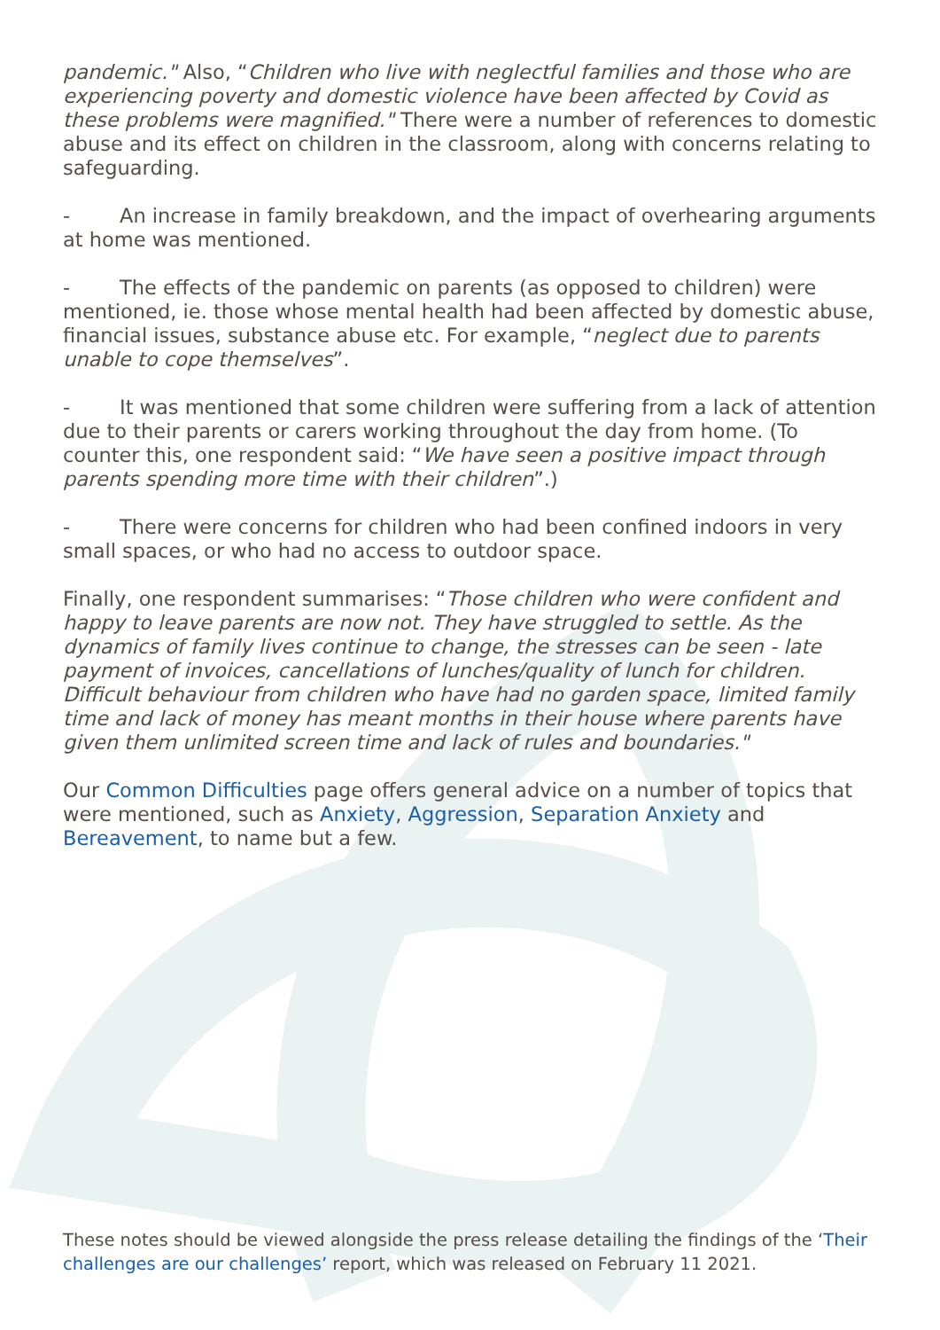pandemic." Also, “Children who live with neglectful families and those who are experiencing poverty and domestic violence have been affected by Covid as these problems were magnified." There were a number of references to domestic abuse and its effect on children in the classroom, along with concerns relating to safeguarding.
- An increase in family breakdown, and the impact of overhearing arguments at home was mentioned.
- The effects of the pandemic on parents (as opposed to children) were mentioned, ie. those whose mental health had been affected by domestic abuse, financial issues, substance abuse etc. For example, “neglect due to parents unable to cope themselves”.
- It was mentioned that some children were suffering from a lack of attention due to their parents or carers working throughout the day from home. (To counter this, one respondent said: “We have seen a positive impact through parents spending more time with their children”.)
- There were concerns for children who had been confined indoors in very small spaces, or who had no access to outdoor space.
Finally, one respondent summarises: “Those children who were confident and happy to leave parents are now not. They have struggled to settle. As the dynamics of family lives continue to change, the stresses can be seen - late payment of invoices, cancellations of lunches/quality of lunch for children. Difficult behaviour from children who have had no garden space, limited family time and lack of money has meant months in their house where parents have given them unlimited screen time and lack of rules and boundaries."
Our Common Difficulties page offers general advice on a number of topics that were mentioned, such as Anxiety, Aggression, Separation Anxiety and Bereavement, to name but a few.
These notes should be viewed alongside the press release detailing the findings of the ‘Their challenges are our challenges’ report, which was released on February 11 2021.